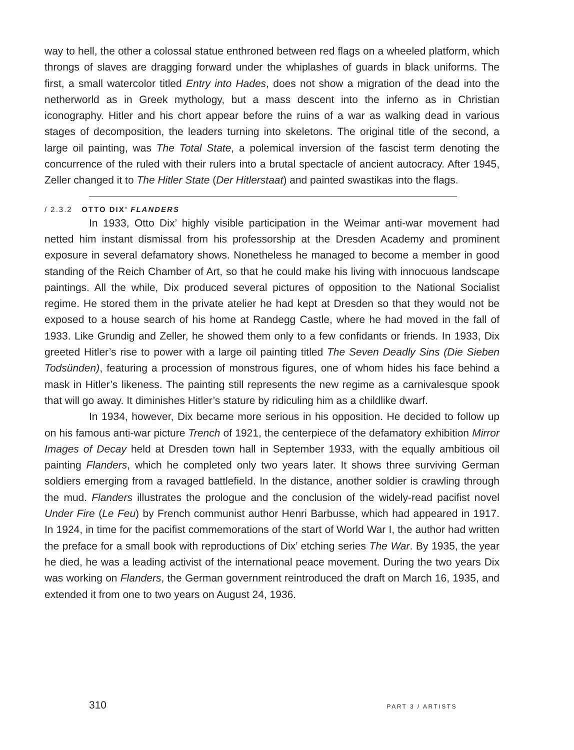way to hell, the other a colossal statue enthroned between red flags on a wheeled platform, which throngs of slaves are dragging forward under the whiplashes of guards in black uniforms. The first, a small watercolor titled Entry into Hades, does not show a migration of the dead into the netherworld as in Greek mythology, but a mass descent into the inferno as in Christian iconography. Hitler and his chort appear before the ruins of a war as walking dead in various stages of decomposition, the leaders turning into skeletons. The original title of the second, a large oil painting, was The Total State, a polemical inversion of the fascist term denoting the concurrence of the ruled with their rulers into a brutal spectacle of ancient autocracy. After 1945, Zeller changed it to The Hitler State (Der Hitlerstaat) and painted swastikas into the flags.
/ 2.3.2 OTTO DIX’ FLANDERS
In 1933, Otto Dix’ highly visible participation in the Weimar anti-war movement had netted him instant dismissal from his professorship at the Dresden Academy and prominent exposure in several defamatory shows. Nonetheless he managed to become a member in good standing of the Reich Chamber of Art, so that he could make his living with innocuous landscape paintings. All the while, Dix produced several pictures of opposition to the National Socialist regime. He stored them in the private atelier he had kept at Dresden so that they would not be exposed to a house search of his home at Randegg Castle, where he had moved in the fall of 1933. Like Grundig and Zeller, he showed them only to a few confidants or friends. In 1933, Dix greeted Hitler’s rise to power with a large oil painting titled The Seven Deadly Sins (Die Sieben Todsünden), featuring a procession of monstrous figures, one of whom hides his face behind a mask in Hitler’s likeness. The painting still represents the new regime as a carnivalesque spook that will go away. It diminishes Hitler’s stature by ridiculing him as a childlike dwarf.
In 1934, however, Dix became more serious in his opposition. He decided to follow up on his famous anti-war picture Trench of 1921, the centerpiece of the defamatory exhibition Mirror Images of Decay held at Dresden town hall in September 1933, with the equally ambitious oil painting Flanders, which he completed only two years later. It shows three surviving German soldiers emerging from a ravaged battlefield. In the distance, another soldier is crawling through the mud. Flanders illustrates the prologue and the conclusion of the widely-read pacifist novel Under Fire (Le Feu) by French communist author Henri Barbusse, which had appeared in 1917. In 1924, in time for the pacifist commemorations of the start of World War I, the author had written the preface for a small book with reproductions of Dix’ etching series The War. By 1935, the year he died, he was a leading activist of the international peace movement. During the two years Dix was working on Flanders, the German government reintroduced the draft on March 16, 1935, and extended it from one to two years on August 24, 1936.
310 PART 3 / ARTISTS